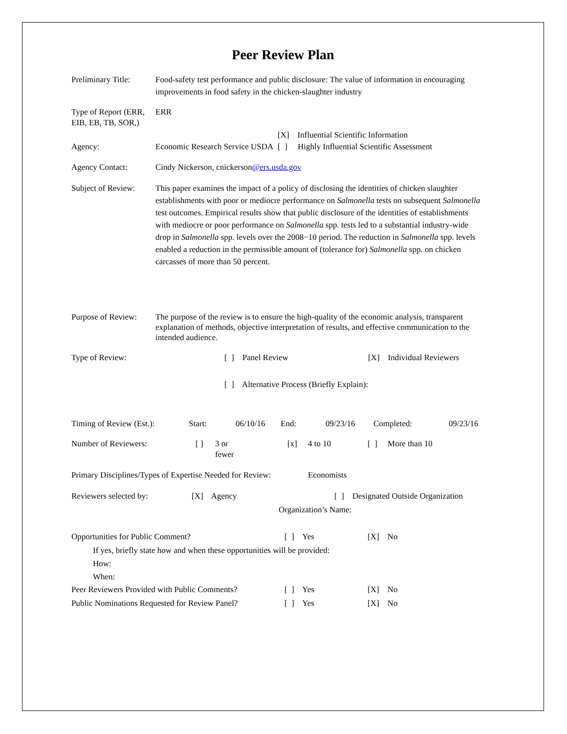Peer Review Plan
Preliminary Title:
Food-safety test performance and public disclosure: The value of information in encouraging improvements in food safety in the chicken-slaughter industry
Type of Report (ERR, EIB, EB, TB, SOR,)
ERR
[X] Influential Scientific Information
Agency: Economic Research Service USDA
[ ] Highly Influential Scientific Assessment
Agency Contact: Cindy Nickerson, cnickerson@ers.usda.gov
Subject of Review:
This paper examines the impact of a policy of disclosing the identities of chicken slaughter establishments with poor or mediocre performance on Salmonella tests on subsequent Salmonella test outcomes. Empirical results show that public disclosure of the identities of establishments with mediocre or poor performance on Salmonella spp. tests led to a substantial industry-wide drop in Salmonella spp. levels over the 2008−10 period. The reduction in Salmonella spp. levels enabled a reduction in the permissible amount of (tolerance for) Salmonella spp. on chicken carcasses of more than 50 percent.
Purpose of Review:
The purpose of the review is to ensure the high-quality of the economic analysis, transparent explanation of methods, objective interpretation of results, and effective communication to the intended audience.
Type of Review: [ ] Panel Review [X] Individual Reviewers
[ ] Alternative Process (Briefly Explain):
Timing of Review (Est.):
Start: 06/10/16 End: 09/23/16 Completed: 09/23/16
Number of Reviewers: [ ] 3 or
fewer
[x] 4 to 10 [ ] More than 10
Primary Disciplines/Types of Expertise Needed for Review:
Economists
Reviewers selected by: [X] Agency [ ] Designated Outside Organization
Organization’s Name:
Opportunities for Public Comment? [ ] Yes [X] No
If yes, briefly state how and when these opportunities will be provided:
How:
When:
Peer Reviewers Provided with Public Comments?
[ ] Yes [X] No
Public Nominations Requested for Review Panel?
[ ] Yes [X] No